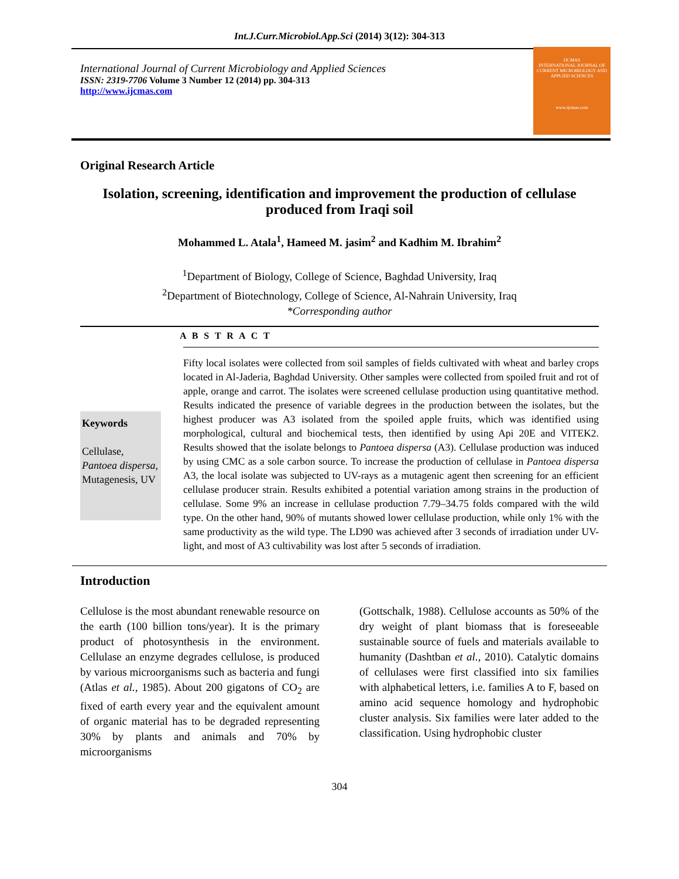Int.J.Curr.Microbiol.App.Sci (2014) 3(12): 304-313
International Journal of Current Microbiology and Applied Sciences
ISSN: 2319-7706 Volume 3 Number 12 (2014) pp. 304-313
http://www.ijcmas.com
IJCMAS
INTERNATIONAL JOURNAL OF CURRENT MICROBIOLOGY AND APPLIED SCIENCES
www.ijcmas.com
Original Research Article
Isolation, screening, identification and improvement the production of cellulase produced from Iraqi soil
Mohammed L. Atala<sup>1</sup>, Hameed M. jasim<sup>2</sup> and Kadhim M. Ibrahim<sup>2</sup>
<sup>1</sup> Department of Biology, College of Science, Baghdad University, Iraq
<sup>2</sup> Department of Biotechnology, College of Science, Al-Nahrain University, Iraq
*Corresponding author
A B S T R A C T
Keywords
Cellulase, Pantoea dispersa, Mutagenesis, UV
Fifty local isolates were collected from soil samples of fields cultivated with wheat and barley crops located in Al-Jaderia, Baghdad University. Other samples were collected from spoiled fruit and rot of apple, orange and carrot. The isolates were screened cellulase production using quantitative method. Results indicated the presence of variable degrees in the production between the isolates, but the highest producer was A3 isolated from the spoiled apple fruits, which was identified using morphological, cultural and biochemical tests, then identified by using Api 20E and VITEK2. Results showed that the isolate belongs to Pantoea dispersa (A3). Cellulase production was induced by using CMC as a sole carbon source. To increase the production of cellulase in Pantoea dispersa A3, the local isolate was subjected to UV-rays as a mutagenic agent then screening for an efficient cellulase producer strain. Results exhibited a potential variation among strains in the production of cellulase. Some 9% an increase in cellulase production 7.79–34.75 folds compared with the wild type. On the other hand, 90% of mutants showed lower cellulase production, while only 1% with the same productivity as the wild type. The LD90 was achieved after 3 seconds of irradiation under UV-light, and most of A3 cultivability was lost after 5 seconds of irradiation.
Introduction
Cellulose is the most abundant renewable resource on the earth (100 billion tons/year). It is the primary product of photosynthesis in the environment. Cellulase an enzyme degrades cellulose, is produced by various microorganisms such as bacteria and fungi (Atlas et al., 1985). About 200 gigatons of CO<sub>2</sub> are fixed of earth every year and the equivalent amount of organic material has to be degraded representing 30% by plants and animals and 70% by microorganisms
(Gottschalk, 1988). Cellulose accounts as 50% of the dry weight of plant biomass that is foreseeable sustainable source of fuels and materials available to humanity (Dashtban et al., 2010). Catalytic domains of cellulases were first classified into six families with alphabetical letters, i.e. families A to F, based on amino acid sequence homology and hydrophobic cluster analysis. Six families were later added to the classification. Using hydrophobic cluster
304